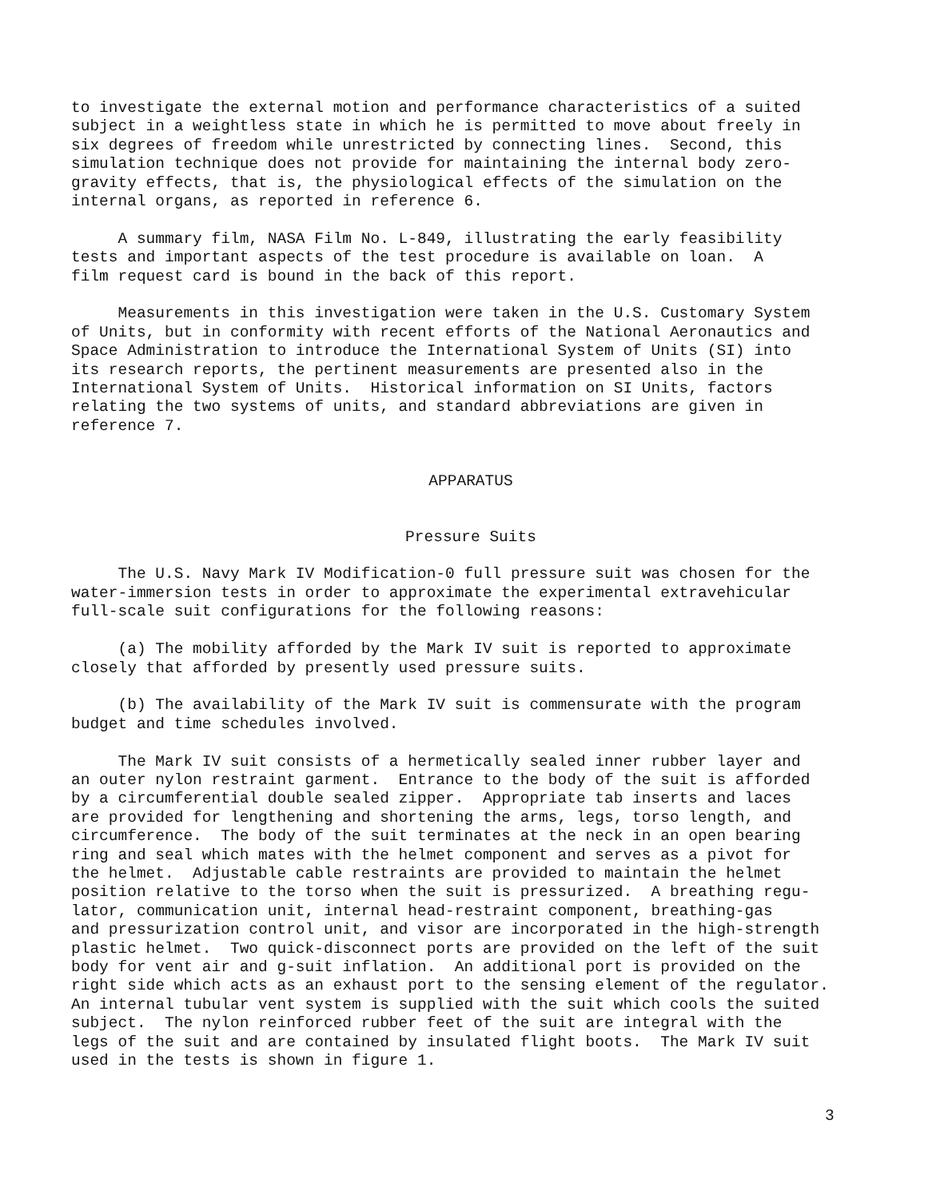to investigate the external motion and performance characteristics of a suited subject in a weightless state in which he is permitted to move about freely in six degrees of freedom while unrestricted by connecting lines. Second, this simulation technique does not provide for maintaining the internal body zero- gravity effects, that is, the physiological effects of the simulation on the internal organs, as reported in reference 6.
A summary film, NASA Film No. L-849, illustrating the early feasibility tests and important aspects of the test procedure is available on loan. A film request card is bound in the back of this report.
Measurements in this investigation were taken in the U.S. Customary System of Units, but in conformity with recent efforts of the National Aeronautics and Space Administration to introduce the International System of Units (SI) into its research reports, the pertinent measurements are presented also in the International System of Units. Historical information on SI Units, factors relating the two systems of units, and standard abbreviations are given in reference 7.
APPARATUS
Pressure Suits
The U.S. Navy Mark IV Modification-0 full pressure suit was chosen for the water-immersion tests in order to approximate the experimental extravehicular full-scale suit configurations for the following reasons:
(a) The mobility afforded by the Mark IV suit is reported to approximate closely that afforded by presently used pressure suits.
(b) The availability of the Mark IV suit is commensurate with the program budget and time schedules involved.
The Mark IV suit consists of a hermetically sealed inner rubber layer and an outer nylon restraint garment. Entrance to the body of the suit is afforded by a circumferential double sealed zipper. Appropriate tab inserts and laces are provided for lengthening and shortening the arms, legs, torso length, and circumference. The body of the suit terminates at the neck in an open bearing ring and seal which mates with the helmet component and serves as a pivot for the helmet. Adjustable cable restraints are provided to maintain the helmet position relative to the torso when the suit is pressurized. A breathing regu- lator, communication unit, internal head-restraint component, breathing-gas and pressurization control unit, and visor are incorporated in the high-strength plastic helmet. Two quick-disconnect ports are provided on the left of the suit body for vent air and g-suit inflation. An additional port is provided on the right side which acts as an exhaust port to the sensing element of the regulator. An internal tubular vent system is supplied with the suit which cools the suited subject. The nylon reinforced rubber feet of the suit are integral with the legs of the suit and are contained by insulated flight boots. The Mark IV suit used in the tests is shown in figure 1.
3